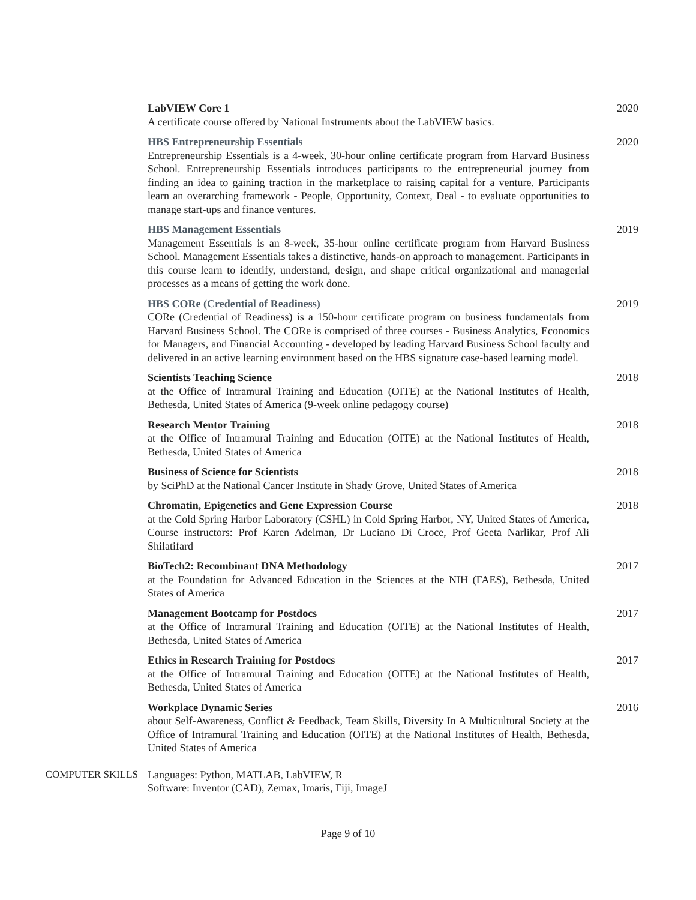LabVIEW Core 1
A certificate course offered by National Instruments about the LabVIEW basics.
2020
HBS Entrepreneurship Essentials
Entrepreneurship Essentials is a 4-week, 30-hour online certificate program from Harvard Business School. Entrepreneurship Essentials introduces participants to the entrepreneurial journey from finding an idea to gaining traction in the marketplace to raising capital for a venture. Participants learn an overarching framework - People, Opportunity, Context, Deal - to evaluate opportunities to manage start-ups and finance ventures.
2020
HBS Management Essentials
Management Essentials is an 8-week, 35-hour online certificate program from Harvard Business School. Management Essentials takes a distinctive, hands-on approach to management. Participants in this course learn to identify, understand, design, and shape critical organizational and managerial processes as a means of getting the work done.
2019
HBS CORe (Credential of Readiness)
CORe (Credential of Readiness) is a 150-hour certificate program on business fundamentals from Harvard Business School. The CORe is comprised of three courses - Business Analytics, Economics for Managers, and Financial Accounting - developed by leading Harvard Business School faculty and delivered in an active learning environment based on the HBS signature case-based learning model.
2019
Scientists Teaching Science
at the Office of Intramural Training and Education (OITE) at the National Institutes of Health, Bethesda, United States of America (9-week online pedagogy course)
2018
Research Mentor Training
at the Office of Intramural Training and Education (OITE) at the National Institutes of Health, Bethesda, United States of America
2018
Business of Science for Scientists
by SciPhD at the National Cancer Institute in Shady Grove, United States of America
2018
Chromatin, Epigenetics and Gene Expression Course
at the Cold Spring Harbor Laboratory (CSHL) in Cold Spring Harbor, NY, United States of America, Course instructors: Prof Karen Adelman, Dr Luciano Di Croce, Prof Geeta Narlikar, Prof Ali Shilatifard
2018
BioTech2: Recombinant DNA Methodology
at the Foundation for Advanced Education in the Sciences at the NIH (FAES), Bethesda, United States of America
2017
Management Bootcamp for Postdocs
at the Office of Intramural Training and Education (OITE) at the National Institutes of Health, Bethesda, United States of America
2017
Ethics in Research Training for Postdocs
at the Office of Intramural Training and Education (OITE) at the National Institutes of Health, Bethesda, United States of America
2017
Workplace Dynamic Series
about Self-Awareness, Conflict & Feedback, Team Skills, Diversity In A Multicultural Society at the Office of Intramural Training and Education (OITE) at the National Institutes of Health, Bethesda, United States of America
2016
COMPUTER SKILLS Languages: Python, MATLAB, LabVIEW, R
Software: Inventor (CAD), Zemax, Imaris, Fiji, ImageJ
Page 9 of 10